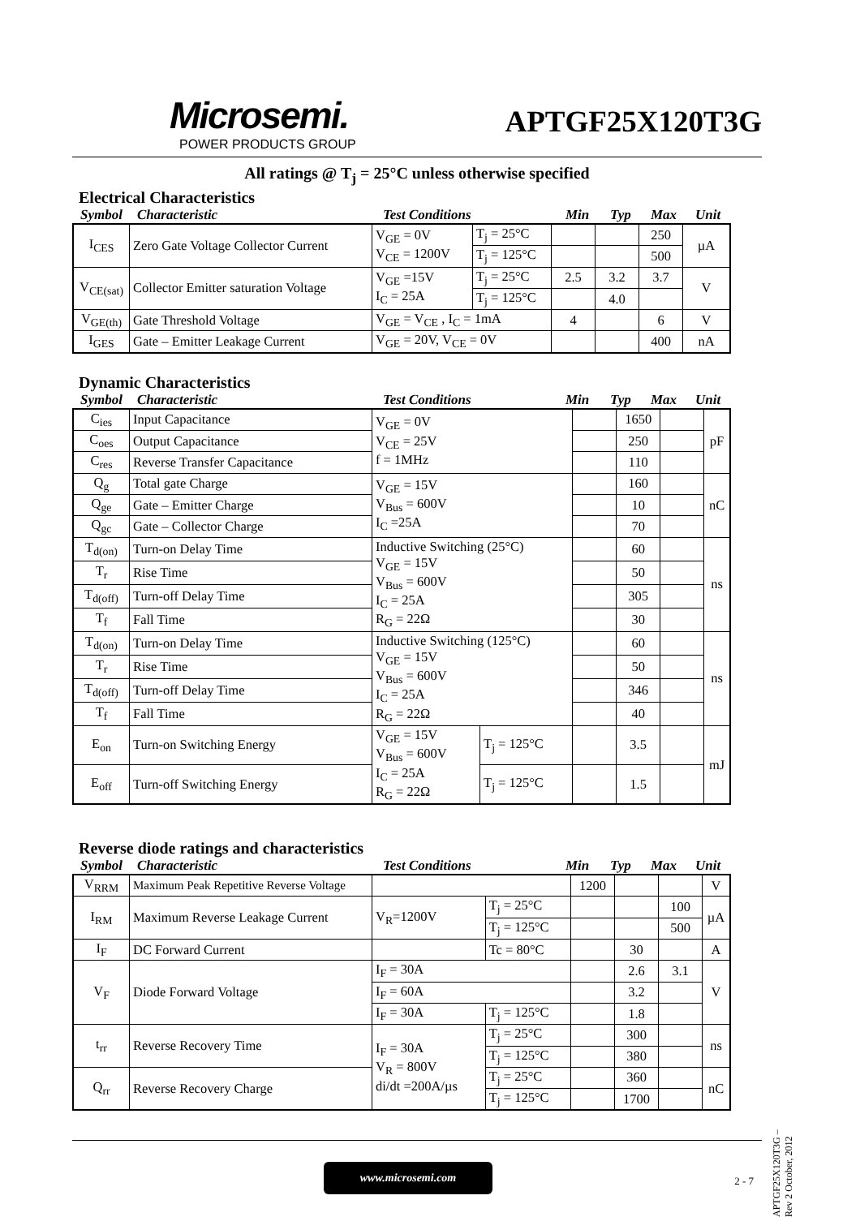Microsemi.
POWER PRODUCTS GROUP
APTGF25X120T3G
All ratings @ T<sub>j</sub> = 25°C unless otherwise specified
Electrical Characteristics
Symbol Characteristic Test Conditions Min Typ Max Unit
| I<sub>CES</sub> | Zero Gate Voltage Collector Current | V<sub>GE</sub> = 0V V<sub>CE</sub> = 1200V | T<sub>j</sub> = 25°C | | | 250 | µA |
| | | | T<sub>j</sub> = 125°C | | | 500 | |
| V<sub>CE(sat)</sub> | Collector Emitter saturation Voltage | V<sub>GE</sub> =15V I<sub>C</sub> = 25A | T<sub>j</sub> = 25°C | 2.5 | 3.2 | 3.7 | V |
| | | | T<sub>j</sub> = 125°C | | 4.0 | | |
| V<sub>GE(th)</sub> | Gate Threshold Voltage | V<sub>GE</sub> = V<sub>CE</sub> , I<sub>C</sub> = 1mA | | 4 | | 6 | V |
| I<sub>GES</sub> | Gate – Emitter Leakage Current | V<sub>GE</sub> = 20V, V<sub>CE</sub> = 0V | | | | 400 | nA |
Dynamic Characteristics
Symbol Characteristic Test Conditions Min Typ Max Unit
| C<sub>ies</sub> | Input Capacitance | V<sub>GE</sub> = 0V V<sub>CE</sub> = 25V f = 1MHz | | | 1650 | | pF |
| C<sub>oes</sub> | Output Capacitance | | | | 250 | | |
| C<sub>res</sub> | Reverse Transfer Capacitance | | | | 110 | | |
| Q<sub>g</sub> | Total gate Charge | V<sub>GE</sub> = 15V V<sub>Bus</sub> = 600V I<sub>C</sub> =25A | | | 160 | | nC |
| Q<sub>ge</sub> | Gate – Emitter Charge | | | | 10 | | |
| Q<sub>gc</sub> | Gate – Collector Charge | | | | 70 | | |
| T<sub>d(on)</sub> | Turn-on Delay Time | Inductive Switching (25°C) V<sub>GE</sub> = 15V V<sub>Bus</sub> = 600V I<sub>C</sub> = 25A R<sub>G</sub> = 22Ω | | | 60 | | ns |
| T<sub>r</sub> | Rise Time | | | | 50 | | |
| T<sub>d(off)</sub> | Turn-off Delay Time | | | | 305 | | |
| T<sub>f</sub> | Fall Time | | | | 30 | | |
| T<sub>d(on)</sub> | Turn-on Delay Time | Inductive Switching (125°C) V<sub>GE</sub> = 15V V<sub>Bus</sub> = 600V I<sub>C</sub> = 25A R<sub>G</sub> = 22Ω | | | 60 | | ns |
| T<sub>r</sub> | Rise Time | | | | 50 | | |
| T<sub>d(off)</sub> | Turn-off Delay Time | | | | 346 | | |
| T<sub>f</sub> | Fall Time | | | | 40 | | |
| E<sub>on</sub> | Turn-on Switching Energy | V<sub>GE</sub> = 15V V<sub>Bus</sub> = 600V I<sub>C</sub> = 25A R<sub>G</sub> = 22Ω | T<sub>j</sub> = 125°C | | 3.5 | | mJ |
| E<sub>off</sub> | Turn-off Switching Energy | | T<sub>j</sub> = 125°C | | 1.5 | | |
Reverse diode ratings and characteristics
Symbol Characteristic Test Conditions Min Typ Max Unit
| V<sub>RRM</sub> | Maximum Peak Repetitive Reverse Voltage | | | 1200 | | | V |
| I<sub>RM</sub> | Maximum Reverse Leakage Current | V<sub>R</sub>=1200V | T<sub>j</sub> = 25°C | | | 100 | µA |
| | | | T<sub>j</sub> = 125°C | | | 500 | |
| I<sub>F</sub> | DC Forward Current | | Tc = 80°C | | 30 | | A |
| V<sub>F</sub> | Diode Forward Voltage | I<sub>F</sub> = 30A | | | 2.6 | 3.1 | V |
| | | I<sub>F</sub> = 60A | | | 3.2 | | |
| | | I<sub>F</sub> = 30A | T<sub>j</sub> = 125°C | | 1.8 | | |
| t<sub>rr</sub> | Reverse Recovery Time | I<sub>F</sub> = 30A V<sub>R</sub> = 800V di/dt =200A/µs | T<sub>j</sub> = 25°C | | 300 | | ns |
| | | | T<sub>j</sub> = 125°C | | 380 | | |
| Q<sub>rr</sub> | Reverse Recovery Charge | | T<sub>j</sub> = 25°C | | 360 | | nC |
| | | | T<sub>j</sub> = 125°C | | 1700 | | |
www.microsemi.com
2 - 7
APTGF25X120T3G – Rev 2 October, 2012